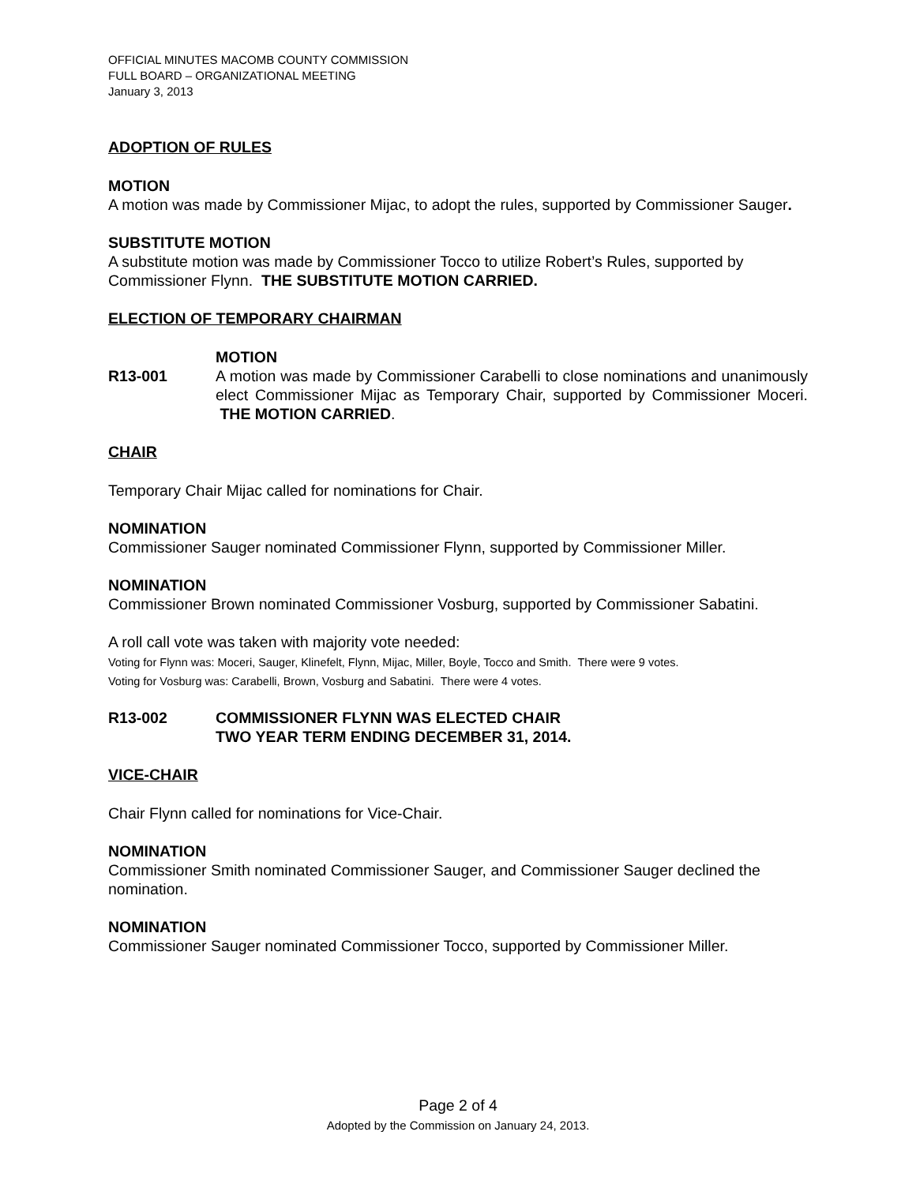OFFICIAL MINUTES MACOMB COUNTY COMMISSION
FULL BOARD – ORGANIZATIONAL MEETING
January 3, 2013
ADOPTION OF RULES
MOTION
A motion was made by Commissioner Mijac, to adopt the rules, supported by Commissioner Sauger.
SUBSTITUTE MOTION
A substitute motion was made by Commissioner Tocco to utilize Robert’s Rules, supported by Commissioner Flynn. THE SUBSTITUTE MOTION CARRIED.
ELECTION OF TEMPORARY CHAIRMAN
R13-001 MOTION
A motion was made by Commissioner Carabelli to close nominations and unanimously elect Commissioner Mijac as Temporary Chair, supported by Commissioner Moceri. THE MOTION CARRIED.
CHAIR
Temporary Chair Mijac called for nominations for Chair.
NOMINATION
Commissioner Sauger nominated Commissioner Flynn, supported by Commissioner Miller.
NOMINATION
Commissioner Brown nominated Commissioner Vosburg, supported by Commissioner Sabatini.
A roll call vote was taken with majority vote needed:
Voting for Flynn was: Moceri, Sauger, Klinefelt, Flynn, Mijac, Miller, Boyle, Tocco and Smith. There were 9 votes.
Voting for Vosburg was: Carabelli, Brown, Vosburg and Sabatini. There were 4 votes.
R13-002 COMMISSIONER FLYNN WAS ELECTED CHAIR
TWO YEAR TERM ENDING DECEMBER 31, 2014.
VICE-CHAIR
Chair Flynn called for nominations for Vice-Chair.
NOMINATION
Commissioner Smith nominated Commissioner Sauger, and Commissioner Sauger declined the nomination.
NOMINATION
Commissioner Sauger nominated Commissioner Tocco, supported by Commissioner Miller.
Page 2 of 4
Adopted by the Commission on January 24, 2013.